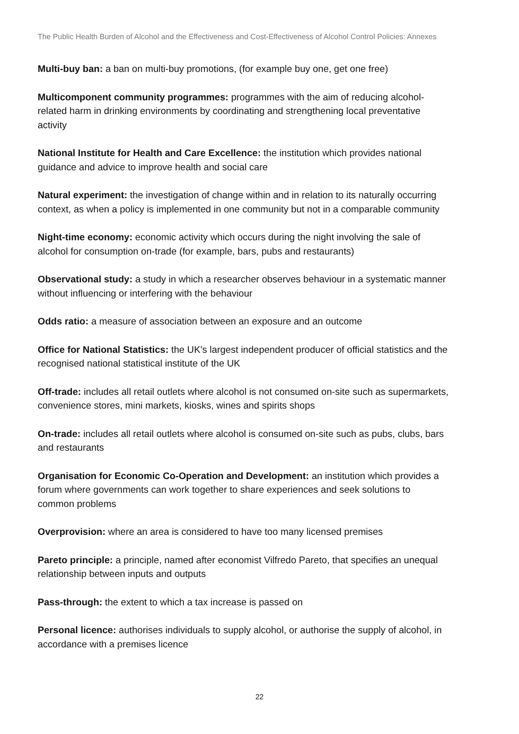The Public Health Burden of Alcohol and the Effectiveness and Cost-Effectiveness of Alcohol Control Policies: Annexes
Multi-buy ban: a ban on multi-buy promotions, (for example buy one, get one free)
Multicomponent community programmes: programmes with the aim of reducing alcohol-related harm in drinking environments by coordinating and strengthening local preventative activity
National Institute for Health and Care Excellence: the institution which provides national guidance and advice to improve health and social care
Natural experiment: the investigation of change within and in relation to its naturally occurring context, as when a policy is implemented in one community but not in a comparable community
Night-time economy: economic activity which occurs during the night involving the sale of alcohol for consumption on-trade (for example, bars, pubs and restaurants)
Observational study: a study in which a researcher observes behaviour in a systematic manner without influencing or interfering with the behaviour
Odds ratio: a measure of association between an exposure and an outcome
Office for National Statistics: the UK's largest independent producer of official statistics and the recognised national statistical institute of the UK
Off-trade: includes all retail outlets where alcohol is not consumed on-site such as supermarkets, convenience stores, mini markets, kiosks, wines and spirits shops
On-trade: includes all retail outlets where alcohol is consumed on-site such as pubs, clubs, bars and restaurants
Organisation for Economic Co-Operation and Development: an institution which provides a forum where governments can work together to share experiences and seek solutions to common problems
Overprovision: where an area is considered to have too many licensed premises
Pareto principle: a principle, named after economist Vilfredo Pareto, that specifies an unequal relationship between inputs and outputs
Pass-through: the extent to which a tax increase is passed on
Personal licence: authorises individuals to supply alcohol, or authorise the supply of alcohol, in accordance with a premises licence
22